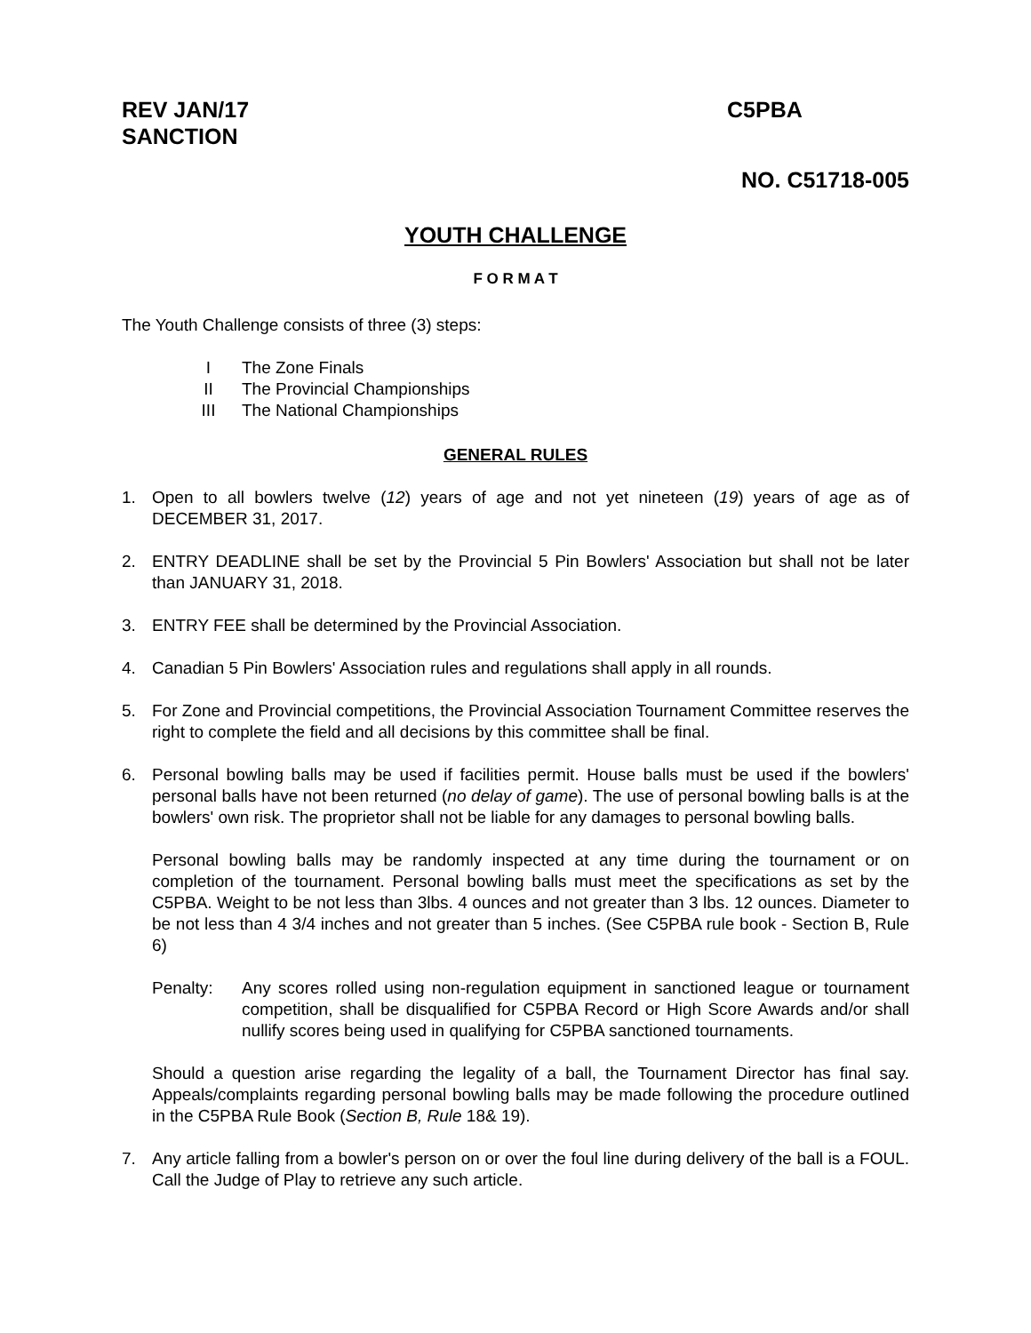REV JAN/17
SANCTION
C5PBA
NO. C51718-005
YOUTH CHALLENGE
F O R M A T
The Youth Challenge consists of three (3) steps:
I The Zone Finals
II The Provincial Championships
III The National Championships
GENERAL RULES
1. Open to all bowlers twelve (12) years of age and not yet nineteen (19) years of age as of DECEMBER 31, 2017.
2. ENTRY DEADLINE shall be set by the Provincial 5 Pin Bowlers' Association but shall not be later than JANUARY 31, 2018.
3. ENTRY FEE shall be determined by the Provincial Association.
4. Canadian 5 Pin Bowlers' Association rules and regulations shall apply in all rounds.
5. For Zone and Provincial competitions, the Provincial Association Tournament Committee reserves the right to complete the field and all decisions by this committee shall be final.
6. Personal bowling balls may be used if facilities permit. House balls must be used if the bowlers' personal balls have not been returned (no delay of game). The use of personal bowling balls is at the bowlers' own risk. The proprietor shall not be liable for any damages to personal bowling balls.
Personal bowling balls may be randomly inspected at any time during the tournament or on completion of the tournament. Personal bowling balls must meet the specifications as set by the C5PBA. Weight to be not less than 3lbs. 4 ounces and not greater than 3 lbs. 12 ounces. Diameter to be not less than 4 3/4 inches and not greater than 5 inches. (See C5PBA rule book - Section B, Rule 6)
Penalty: Any scores rolled using non-regulation equipment in sanctioned league or tournament competition, shall be disqualified for C5PBA Record or High Score Awards and/or shall nullify scores being used in qualifying for C5PBA sanctioned tournaments.
Should a question arise regarding the legality of a ball, the Tournament Director has final say. Appeals/complaints regarding personal bowling balls may be made following the procedure outlined in the C5PBA Rule Book (Section B, Rule 18& 19).
7. Any article falling from a bowler's person on or over the foul line during delivery of the ball is a FOUL. Call the Judge of Play to retrieve any such article.